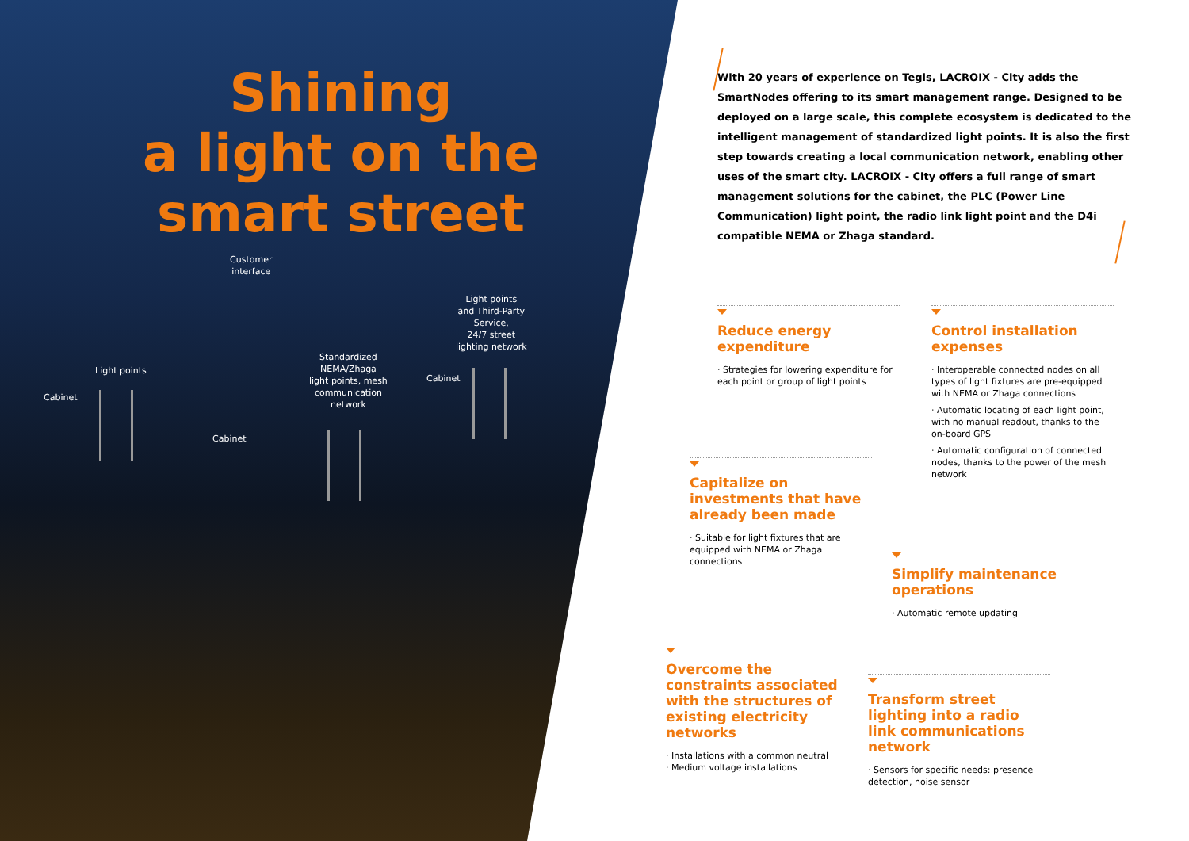Shining
a light on the
smart street
Customer
interface
Light points
and Third-Party
Service,
24/7 street
lighting network
Standardized
NEMA/Zhaga
light points, mesh
communication
network
Light points
Cabinet
Cabinet
Cabinet
With 20 years of experience on Tegis, LACROIX - City adds the SmartNodes offering to its smart management range. Designed to be deployed on a large scale, this complete ecosystem is dedicated to the intelligent management of standardized light points. It is also the first step towards creating a local communication network, enabling other uses of the smart city. LACROIX - City offers a full range of smart management solutions for the cabinet, the PLC (Power Line Communication) light point, the radio link light point and the D4i compatible NEMA or Zhaga standard.
Reduce energy expenditure
· Strategies for lowering expenditure for each point or group of light points
Control installation expenses
· Interoperable connected nodes on all types of light fixtures are pre-equipped with NEMA or Zhaga connections
· Automatic locating of each light point, with no manual readout, thanks to the on-board GPS
· Automatic configuration of connected nodes, thanks to the power of the mesh network
Capitalize on investments that have already been made
· Suitable for light fixtures that are equipped with NEMA or Zhaga connections
Simplify maintenance operations
· Automatic remote updating
Overcome the constraints associated with the structures of existing electricity networks
· Installations with a common neutral
· Medium voltage installations
Transform street lighting into a radio link communications network
· Sensors for specific needs: presence detection, noise sensor